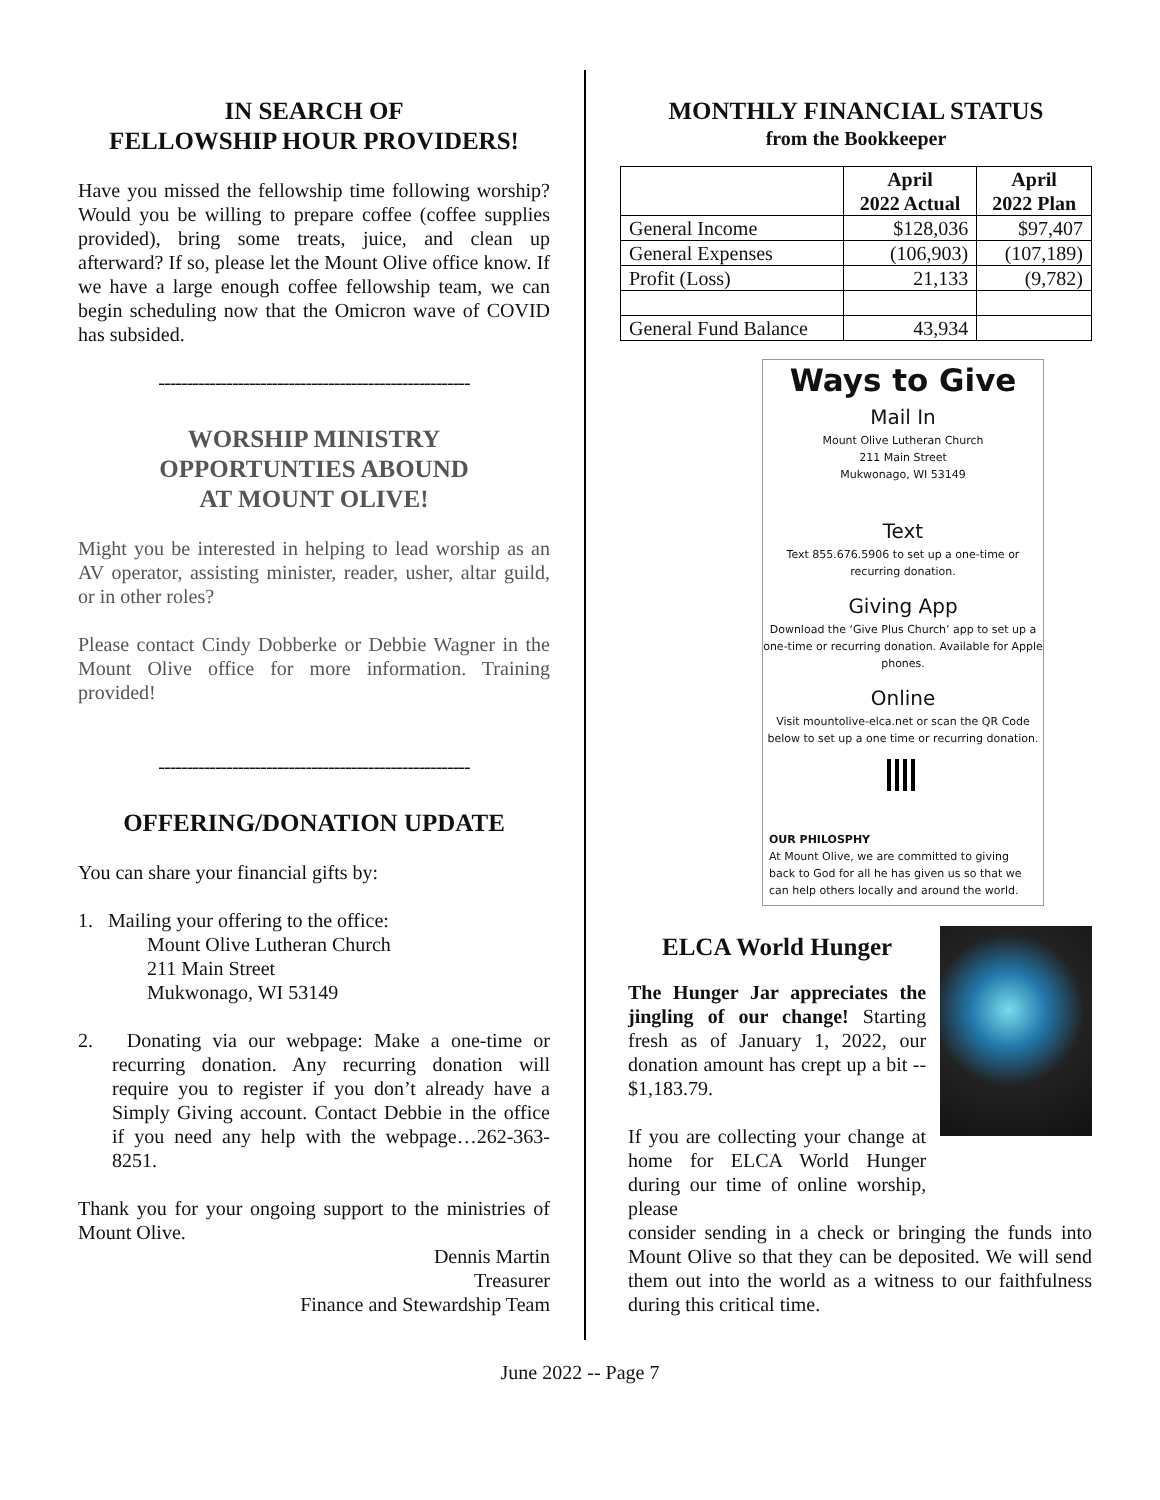IN SEARCH OF
FELLOWSHIP HOUR PROVIDERS!
Have you missed the fellowship time following worship? Would you be willing to prepare coffee (coffee supplies provided), bring some treats, juice, and clean up afterward? If so, please let the Mount Olive office know. If we have a large enough coffee fellowship team, we can begin scheduling now that the Omicron wave of COVID has subsided.
-------------------------------------------------------
WORSHIP MINISTRY
OPPORTUNTIES ABOUND
AT MOUNT OLIVE!
Might you be interested in helping to lead worship as an AV operator, assisting minister, reader, usher, altar guild, or in other roles?
Please contact Cindy Dobberke or Debbie Wagner in the Mount Olive office for more information. Training provided!
-------------------------------------------------------
OFFERING/DONATION UPDATE
You can share your financial gifts by:
1. Mailing your offering to the office:
Mount Olive Lutheran Church
211 Main Street
Mukwonago, WI 53149
2. Donating via our webpage: Make a one-time or recurring donation. Any recurring donation will require you to register if you don’t already have a Simply Giving account. Contact Debbie in the office if you need any help with the webpage…262-363-8251.
Thank you for your ongoing support to the ministries of Mount Olive.
Dennis Martin
Treasurer
Finance and Stewardship Team
MONTHLY FINANCIAL STATUS
from the Bookkeeper
| | April 2022 Actual | April 2022 Plan |
| --- | --- | --- |
| General Income | $128,036 | $97,407 |
| General Expenses | (106,903) | (107,189) |
| Profit (Loss) | 21,133 | (9,782) |
| General Fund Balance | 43,934 | |
Ways to Give
Mail In
Mount Olive Lutheran Church
211 Main Street
Mukwonago, WI 53149
Text
Text 855.676.5906 to set up a one-time or
recurring donation.
Giving App
Download the ‘Give Plus Church’ app to set up a one-time or recurring donation. Available for Apple phones.
Online
Visit mountolive-elca.net or scan the QR Code below to set up a one time or recurring donation.
OUR PHILOSPHY
At Mount Olive, we are committed to giving back to God for all he has given us so that we can help others locally and around the world.
ELCA World Hunger
The Hunger Jar appreciates the jingling of our change! Starting fresh as of January 1, 2022, our donation amount has crept up a bit -- $1,183.79.
If you are collecting your change at home for ELCA World Hunger during our time of online worship, please
consider sending in a check or bringing the funds into Mount Olive so that they can be deposited. We will send them out into the world as a witness to our faithfulness during this critical time.
June 2022 -- Page 7